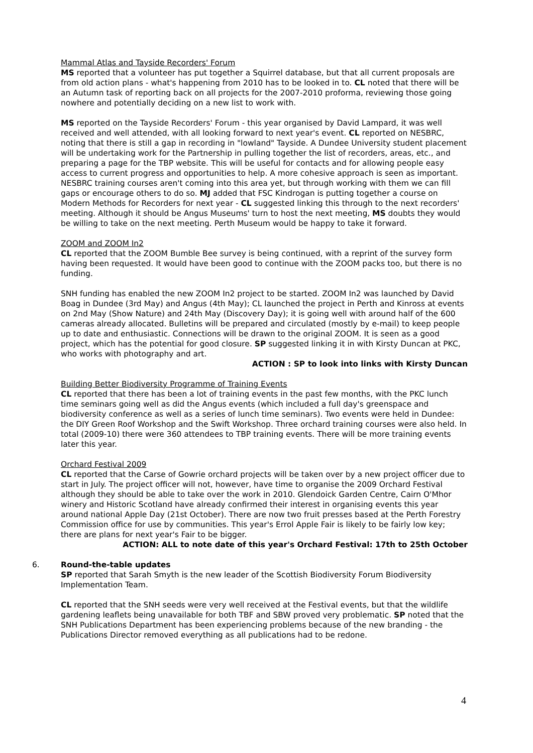Mammal Atlas and Tayside Recorders' Forum
MS reported that a volunteer has put together a Squirrel database, but that all current proposals are from old action plans - what's happening from 2010 has to be looked in to. CL noted that there will be an Autumn task of reporting back on all projects for the 2007-2010 proforma, reviewing those going nowhere and potentially deciding on a new list to work with.
MS reported on the Tayside Recorders' Forum - this year organised by David Lampard, it was well received and well attended, with all looking forward to next year's event. CL reported on NESBRC, noting that there is still a gap in recording in "lowland" Tayside. A Dundee University student placement will be undertaking work for the Partnership in pulling together the list of recorders, areas, etc., and preparing a page for the TBP website. This will be useful for contacts and for allowing people easy access to current progress and opportunities to help. A more cohesive approach is seen as important. NESBRC training courses aren't coming into this area yet, but through working with them we can fill gaps or encourage others to do so. MJ added that FSC Kindrogan is putting together a course on Modern Methods for Recorders for next year - CL suggested linking this through to the next recorders' meeting. Although it should be Angus Museums' turn to host the next meeting, MS doubts they would be willing to take on the next meeting. Perth Museum would be happy to take it forward.
ZOOM and ZOOM In2
CL reported that the ZOOM Bumble Bee survey is being continued, with a reprint of the survey form having been requested. It would have been good to continue with the ZOOM packs too, but there is no funding.
SNH funding has enabled the new ZOOM In2 project to be started. ZOOM In2 was launched by David Boag in Dundee (3rd May) and Angus (4th May); CL launched the project in Perth and Kinross at events on 2nd May (Show Nature) and 24th May (Discovery Day); it is going well with around half of the 600 cameras already allocated. Bulletins will be prepared and circulated (mostly by e-mail) to keep people up to date and enthusiastic. Connections will be drawn to the original ZOOM. It is seen as a good project, which has the potential for good closure. SP suggested linking it in with Kirsty Duncan at PKC, who works with photography and art.
ACTION : SP to look into links with Kirsty Duncan
Building Better Biodiversity Programme of Training Events
CL reported that there has been a lot of training events in the past few months, with the PKC lunch time seminars going well as did the Angus events (which included a full day's greenspace and biodiversity conference as well as a series of lunch time seminars). Two events were held in Dundee: the DIY Green Roof Workshop and the Swift Workshop. Three orchard training courses were also held. In total (2009-10) there were 360 attendees to TBP training events. There will be more training events later this year.
Orchard Festival 2009
CL reported that the Carse of Gowrie orchard projects will be taken over by a new project officer due to start in July. The project officer will not, however, have time to organise the 2009 Orchard Festival although they should be able to take over the work in 2010. Glendoick Garden Centre, Cairn O'Mhor winery and Historic Scotland have already confirmed their interest in organising events this year around national Apple Day (21st October). There are now two fruit presses based at the Perth Forestry Commission office for use by communities. This year's Errol Apple Fair is likely to be fairly low key; there are plans for next year's Fair to be bigger.
ACTION: ALL to note date of this year's Orchard Festival: 17th to 25th October
6. Round-the-table updates
SP reported that Sarah Smyth is the new leader of the Scottish Biodiversity Forum Biodiversity Implementation Team.
CL reported that the SNH seeds were very well received at the Festival events, but that the wildlife gardening leaflets being unavailable for both TBF and SBW proved very problematic. SP noted that the SNH Publications Department has been experiencing problems because of the new branding - the Publications Director removed everything as all publications had to be redone.
4